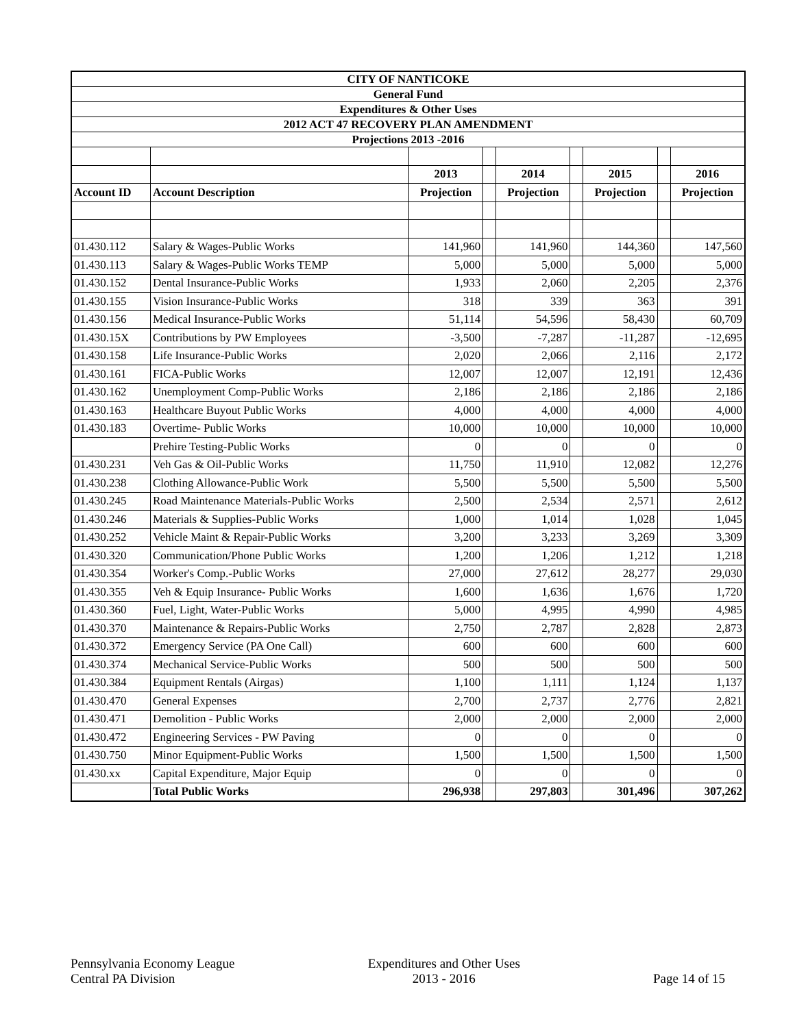| CITY OF NANTICOKE | | | | | | | | |
| General Fund | | | | | | | | |
| Expenditures & Other Uses | | | | | | | | |
| 2012 ACT 47 RECOVERY PLAN AMENDMENT | | | | | | | | |
| Projections 2013 -2016 | | | | | | | | |
| | | 2013 | | 2014 | | 2015 | | 2016 |
| Account ID | Account Description | Projection | | Projection | | Projection | | Projection |
| 01.430.112 | Salary & Wages-Public Works | 141,960 | | 141,960 | | 144,360 | | 147,560 |
| 01.430.113 | Salary & Wages-Public Works TEMP | 5,000 | | 5,000 | | 5,000 | | 5,000 |
| 01.430.152 | Dental Insurance-Public Works | 1,933 | | 2,060 | | 2,205 | | 2,376 |
| 01.430.155 | Vision Insurance-Public Works | 318 | | 339 | | 363 | | 391 |
| 01.430.156 | Medical Insurance-Public Works | 51,114 | | 54,596 | | 58,430 | | 60,709 |
| 01.430.15X | Contributions by PW Employees | -3,500 | | -7,287 | | -11,287 | | -12,695 |
| 01.430.158 | Life Insurance-Public Works | 2,020 | | 2,066 | | 2,116 | | 2,172 |
| 01.430.161 | FICA-Public Works | 12,007 | | 12,007 | | 12,191 | | 12,436 |
| 01.430.162 | Unemployment Comp-Public Works | 2,186 | | 2,186 | | 2,186 | | 2,186 |
| 01.430.163 | Healthcare Buyout Public Works | 4,000 | | 4,000 | | 4,000 | | 4,000 |
| 01.430.183 | Overtime- Public Works | 10,000 | | 10,000 | | 10,000 | | 10,000 |
| | Prehire Testing-Public Works | 0 | | 0 | | 0 | | 0 |
| 01.430.231 | Veh Gas & Oil-Public Works | 11,750 | | 11,910 | | 12,082 | | 12,276 |
| 01.430.238 | Clothing Allowance-Public Work | 5,500 | | 5,500 | | 5,500 | | 5,500 |
| 01.430.245 | Road Maintenance Materials-Public Works | 2,500 | | 2,534 | | 2,571 | | 2,612 |
| 01.430.246 | Materials & Supplies-Public Works | 1,000 | | 1,014 | | 1,028 | | 1,045 |
| 01.430.252 | Vehicle Maint & Repair-Public Works | 3,200 | | 3,233 | | 3,269 | | 3,309 |
| 01.430.320 | Communication/Phone Public Works | 1,200 | | 1,206 | | 1,212 | | 1,218 |
| 01.430.354 | Worker's Comp.-Public Works | 27,000 | | 27,612 | | 28,277 | | 29,030 |
| 01.430.355 | Veh & Equip Insurance- Public Works | 1,600 | | 1,636 | | 1,676 | | 1,720 |
| 01.430.360 | Fuel, Light, Water-Public Works | 5,000 | | 4,995 | | 4,990 | | 4,985 |
| 01.430.370 | Maintenance & Repairs-Public Works | 2,750 | | 2,787 | | 2,828 | | 2,873 |
| 01.430.372 | Emergency Service (PA One Call) | 600 | | 600 | | 600 | | 600 |
| 01.430.374 | Mechanical Service-Public Works | 500 | | 500 | | 500 | | 500 |
| 01.430.384 | Equipment Rentals (Airgas) | 1,100 | | 1,111 | | 1,124 | | 1,137 |
| 01.430.470 | General Expenses | 2,700 | | 2,737 | | 2,776 | | 2,821 |
| 01.430.471 | Demolition - Public Works | 2,000 | | 2,000 | | 2,000 | | 2,000 |
| 01.430.472 | Engineering Services - PW Paving | 0 | | 0 | | 0 | | 0 |
| 01.430.750 | Minor Equipment-Public Works | 1,500 | | 1,500 | | 1,500 | | 1,500 |
| 01.430.xx | Capital Expenditure, Major Equip | 0 | | 0 | | 0 | | 0 |
| | Total Public Works | 296,938 | | 297,803 | | 301,496 | | 307,262 |
Pennsylvania Economy League
Central PA Division
Expenditures and Other Uses
2013 - 2016
Page 14 of 15